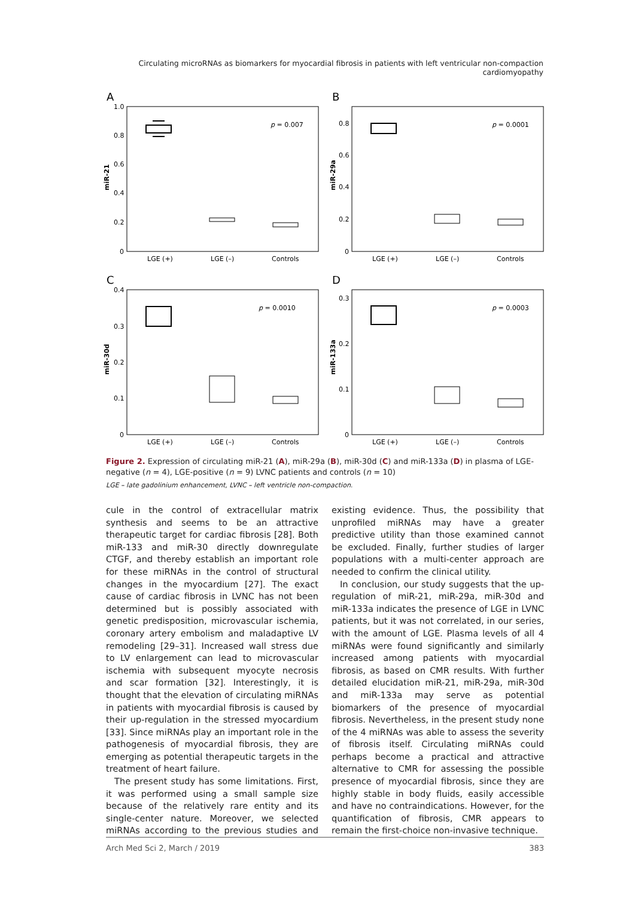Circulating microRNAs as biomarkers for myocardial fibrosis in patients with left ventricular non-compaction cardiomyopathy
A
B
C
D
miR-21
miR-29a
miR-30d
miR-133a
1.0
0.8
0.6
0.4
0.2
0
0.8
0.6
0.4
0.2
0
0.4
0.3
0.2
0.1
0
0.3
0.2
0.1
0
p = 0.007
p = 0.0001
p = 0.0010
p = 0.0003
LGE (+)
LGE (–)
Controls
LGE (+)
LGE (–)
Controls
LGE (+)
LGE (–)
Controls
LGE (+)
LGE (–)
Controls
Figure 2. Expression of circulating miR-21 (A), miR-29a (B), miR-30d (C) and miR-133a (D) in plasma of LGE-negative (n = 4), LGE-positive (n = 9) LVNC patients and controls (n = 10)
LGE – late gadolinium enhancement, LVNC – left ventricle non-compaction.
cule in the control of extracellular matrix synthesis and seems to be an attractive therapeutic target for cardiac fibrosis [28]. Both miR-133 and miR-30 directly downregulate CTGF, and thereby establish an important role for these miRNAs in the control of structural changes in the myocardium [27]. The exact cause of cardiac fibrosis in LVNC has not been determined but is possibly associated with genetic predisposition, microvascular ischemia, coronary artery embolism and maladaptive LV remodeling [29–31]. Increased wall stress due to LV enlargement can lead to microvascular ischemia with subsequent myocyte necrosis and scar formation [32]. Interestingly, it is thought that the elevation of circulating miRNAs in patients with myocardial fibrosis is caused by their up-regulation in the stressed myocardium [33]. Since miRNAs play an important role in the pathogenesis of myocardial fibrosis, they are emerging as potential therapeutic targets in the treatment of heart failure.
The present study has some limitations. First, it was performed using a small sample size because of the relatively rare entity and its single-center nature. Moreover, we selected miRNAs according to the previous studies and existing evidence. Thus, the possibility that unprofiled miRNAs may have a greater predictive utility than those examined cannot be excluded. Finally, further studies of larger populations with a multi-center approach are needed to confirm the clinical utility.
In conclusion, our study suggests that the up-regulation of miR-21, miR-29a, miR-30d and miR-133a indicates the presence of LGE in LVNC patients, but it was not correlated, in our series, with the amount of LGE. Plasma levels of all 4 miRNAs were found significantly and similarly increased among patients with myocardial fibrosis, as based on CMR results. With further detailed elucidation miR-21, miR-29a, miR-30d and miR-133a may serve as potential biomarkers of the presence of myocardial fibrosis. Nevertheless, in the present study none of the 4 miRNAs was able to assess the severity of fibrosis itself. Circulating miRNAs could perhaps become a practical and attractive alternative to CMR for assessing the possible presence of myocardial fibrosis, since they are highly stable in body fluids, easily accessible and have no contraindications. However, for the quantification of fibrosis, CMR appears to remain the first-choice non-invasive technique.
Arch Med Sci 2, March / 2019 383